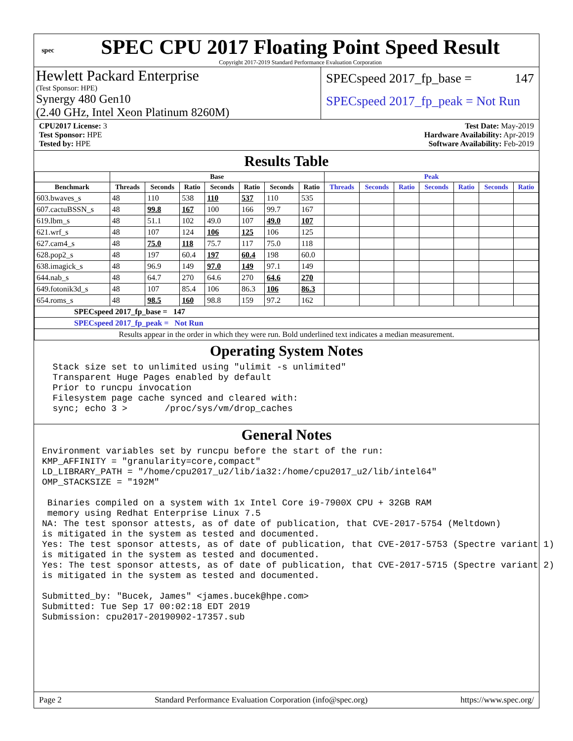spec
SPEC CPU 2017 Floating Point Speed Result
Copyright 2017-2019 Standard Performance Evaluation Corporation
Hewlett Packard Enterprise
(Test Sponsor: HPE)
Synergy 480 Gen10
(2.40 GHz, Intel Xeon Platinum 8260M)
SPECspeed 2017_fp_base = 147
SPECspeed 2017_fp_peak = Not Run
CPU2017 License: 3
Test Sponsor: HPE
Tested by: HPE
Test Date: May-2019
Hardware Availability: Apr-2019
Software Availability: Feb-2019
Results Table
| | Base | | | | | | | Peak | | | | | | |
| --- | --- | --- | --- | --- | --- | --- | --- | --- | --- | --- | --- | --- | --- | --- |
| Benchmark | Threads | Seconds | Ratio | Seconds | Ratio | Seconds | Ratio | Threads | Seconds | Ratio | Seconds | Ratio | Seconds | Ratio |
| 603.bwaves_s | 48 | 110 | 538 | 110 | 537 | 110 | 535 | | | | | | | |
| 607.cactuBSSN_s | 48 | 99.8 | 167 | 100 | 166 | 99.7 | 167 | | | | | | | |
| 619.lbm_s | 48 | 51.1 | 102 | 49.0 | 107 | 49.0 | 107 | | | | | | | |
| 621.wrf_s | 48 | 107 | 124 | 106 | 125 | 106 | 125 | | | | | | | |
| 627.cam4_s | 48 | 75.0 | 118 | 75.7 | 117 | 75.0 | 118 | | | | | | | |
| 628.pop2_s | 48 | 197 | 60.4 | 197 | 60.4 | 198 | 60.0 | | | | | | | |
| 638.imagick_s | 48 | 96.9 | 149 | 97.0 | 149 | 97.1 | 149 | | | | | | | |
| 644.nab_s | 48 | 64.7 | 270 | 64.6 | 270 | 64.6 | 270 | | | | | | | |
| 649.fotonik3d_s | 48 | 107 | 85.4 | 106 | 86.3 | 106 | 86.3 | | | | | | | |
| 654.roms_s | 48 | 98.5 | 160 | 98.8 | 159 | 97.2 | 162 | | | | | | | |
| SPECspeed 2017_fp_base = 147 | | | | | | | | | | | | | | |
| SPECspeed 2017_fp_peak = Not Run | | | | | | | | | | | | | | |
| Results appear in the order in which they were run. Bold underlined text indicates a median measurement. | | | | | | | | | | | | | | |
Operating System Notes
  Stack size set to unlimited using "ulimit -s unlimited"
  Transparent Huge Pages enabled by default
  Prior to runcpu invocation
  Filesystem page cache synced and cleared with:
  sync; echo 3 >       /proc/sys/vm/drop_caches
General Notes
Environment variables set by runcpu before the start of the run:
KMP_AFFINITY = "granularity=core,compact"
LD_LIBRARY_PATH = "/home/cpu2017_u2/lib/ia32:/home/cpu2017_u2/lib/intel64"
OMP_STACKSIZE = "192M"

 Binaries compiled on a system with 1x Intel Core i9-7900X CPU + 32GB RAM
 memory using Redhat Enterprise Linux 7.5
NA: The test sponsor attests, as of date of publication, that CVE-2017-5754 (Meltdown)
is mitigated in the system as tested and documented.
Yes: The test sponsor attests, as of date of publication, that CVE-2017-5753 (Spectre variant 1)
is mitigated in the system as tested and documented.
Yes: The test sponsor attests, as of date of publication, that CVE-2017-5715 (Spectre variant 2)
is mitigated in the system as tested and documented.

Submitted_by: "Bucek, James" <james.bucek@hpe.com>
Submitted: Tue Sep 17 00:02:18 EDT 2019
Submission: cpu2017-20190902-17357.sub
Page 2 Standard Performance Evaluation Corporation (info@spec.org) https://www.spec.org/